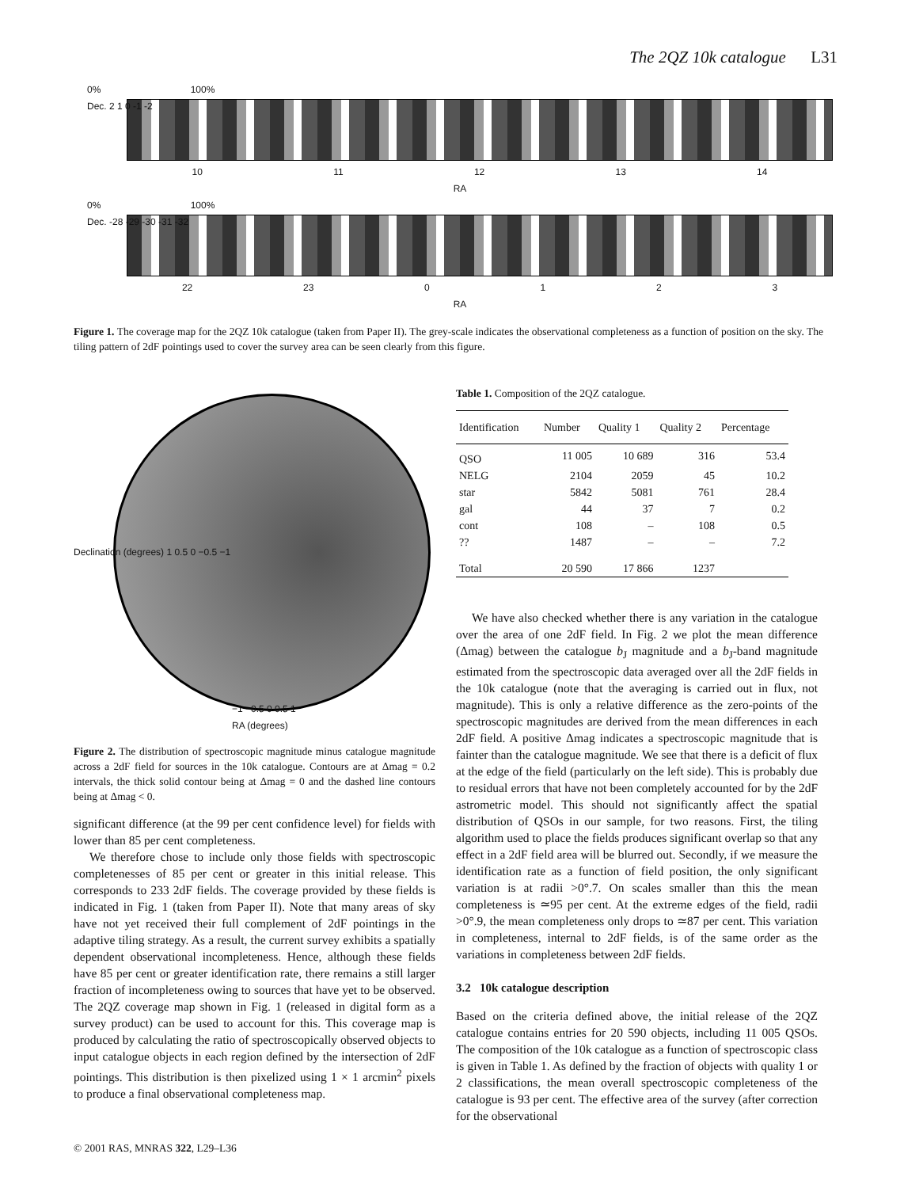The 2QZ 10k catalogue L31
0% 100%
Dec. 2 1 0 -1 -2
10 11 12 13 14
RA
0% 100%
Dec. -28 -29 -30 -31 -32
22 23 0 1 2 3
RA
Figure 1. The coverage map for the 2QZ 10k catalogue (taken from Paper II). The grey-scale indicates the observational completeness as a function of position on the sky. The tiling pattern of 2dF pointings used to cover the survey area can be seen clearly from this figure.
Declination (degrees) 1 0.5 0 −0.5 −1
−1 −0.5 0 0.5 1
RA (degrees)
Figure 2. The distribution of spectroscopic magnitude minus catalogue magnitude across a 2dF field for sources in the 10k catalogue. Contours are at Δmag = 0.2 intervals, the thick solid contour being at Δmag = 0 and the dashed line contours being at Δmag < 0.
significant difference (at the 99 per cent confidence level) for fields with lower than 85 per cent completeness.
We therefore chose to include only those fields with spectroscopic completenesses of 85 per cent or greater in this initial release. This corresponds to 233 2dF fields. The coverage provided by these fields is indicated in Fig. 1 (taken from Paper II). Note that many areas of sky have not yet received their full complement of 2dF pointings in the adaptive tiling strategy. As a result, the current survey exhibits a spatially dependent observational incompleteness. Hence, although these fields have 85 per cent or greater identification rate, there remains a still larger fraction of incompleteness owing to sources that have yet to be observed. The 2QZ coverage map shown in Fig. 1 (released in digital form as a survey product) can be used to account for this. This coverage map is produced by calculating the ratio of spectroscopically observed objects to input catalogue objects in each region defined by the intersection of 2dF pointings. This distribution is then pixelized using 1 × 1 arcmin<sup>2</sup> pixels to produce a final observational completeness map.
Table 1. Composition of the 2QZ catalogue.
| Identification | Number | Quality 1 | Quality 2 | Percentage |
| --- | --- | --- | --- | --- |
| QSO | 11 005 | 10 689 | 316 | 53.4 |
| NELG | 2104 | 2059 | 45 | 10.2 |
| star | 5842 | 5081 | 761 | 28.4 |
| gal | 44 | 37 | 7 | 0.2 |
| cont | 108 | – | 108 | 0.5 |
| ?? | 1487 | – | – | 7.2 |
| Total | 20 590 | 17 866 | 1237 | |
We have also checked whether there is any variation in the catalogue over the area of one 2dF field. In Fig. 2 we plot the mean difference (Δmag) between the catalogue b<sub>J</sub> magnitude and a b<sub>J</sub>-band magnitude estimated from the spectroscopic data averaged over all the 2dF fields in the 10k catalogue (note that the averaging is carried out in flux, not magnitude). This is only a relative difference as the zero-points of the spectroscopic magnitudes are derived from the mean differences in each 2dF field. A positive Δmag indicates a spectroscopic magnitude that is fainter than the catalogue magnitude. We see that there is a deficit of flux at the edge of the field (particularly on the left side). This is probably due to residual errors that have not been completely accounted for by the 2dF astrometric model. This should not significantly affect the spatial distribution of QSOs in our sample, for two reasons. First, the tiling algorithm used to place the fields produces significant overlap so that any effect in a 2dF field area will be blurred out. Secondly, if we measure the identification rate as a function of field position, the only significant variation is at radii >0°.7. On scales smaller than this the mean completeness is ≃95 per cent. At the extreme edges of the field, radii >0°.9, the mean completeness only drops to ≃87 per cent. This variation in completeness, internal to 2dF fields, is of the same order as the variations in completeness between 2dF fields.
3.2 10k catalogue description
Based on the criteria defined above, the initial release of the 2QZ catalogue contains entries for 20 590 objects, including 11 005 QSOs. The composition of the 10k catalogue as a function of spectroscopic class is given in Table 1. As defined by the fraction of objects with quality 1 or 2 classifications, the mean overall spectroscopic completeness of the catalogue is 93 per cent. The effective area of the survey (after correction for the observational
© 2001 RAS, MNRAS 322, L29–L36